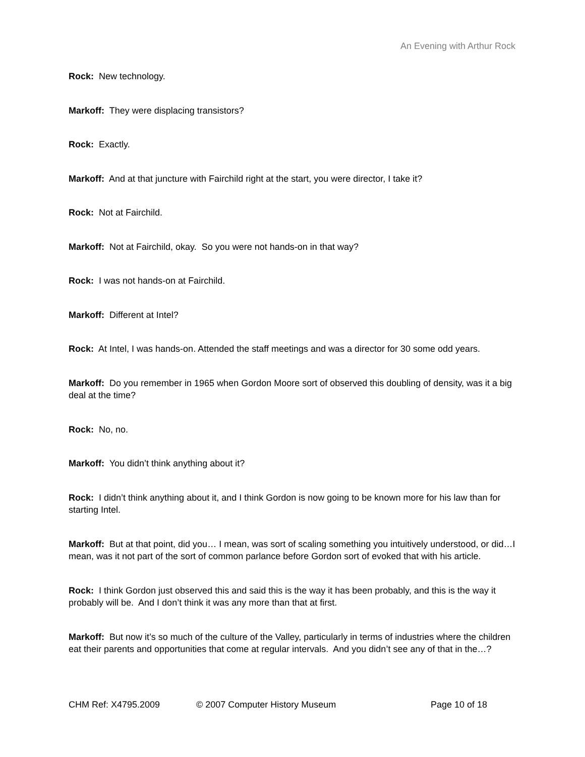An Evening with Arthur Rock
Rock: New technology.
Markoff: They were displacing transistors?
Rock: Exactly.
Markoff: And at that juncture with Fairchild right at the start, you were director, I take it?
Rock: Not at Fairchild.
Markoff: Not at Fairchild, okay. So you were not hands-on in that way?
Rock: I was not hands-on at Fairchild.
Markoff: Different at Intel?
Rock: At Intel, I was hands-on. Attended the staff meetings and was a director for 30 some odd years.
Markoff: Do you remember in 1965 when Gordon Moore sort of observed this doubling of density, was it a big deal at the time?
Rock: No, no.
Markoff: You didn’t think anything about it?
Rock: I didn’t think anything about it, and I think Gordon is now going to be known more for his law than for starting Intel.
Markoff: But at that point, did you… I mean, was sort of scaling something you intuitively understood, or did…I mean, was it not part of the sort of common parlance before Gordon sort of evoked that with his article.
Rock: I think Gordon just observed this and said this is the way it has been probably, and this is the way it probably will be. And I don’t think it was any more than that at first.
Markoff: But now it’s so much of the culture of the Valley, particularly in terms of industries where the children eat their parents and opportunities that come at regular intervals. And you didn’t see any of that in the…?
CHM Ref: X4795.2009 © 2007 Computer History Museum Page 10 of 18